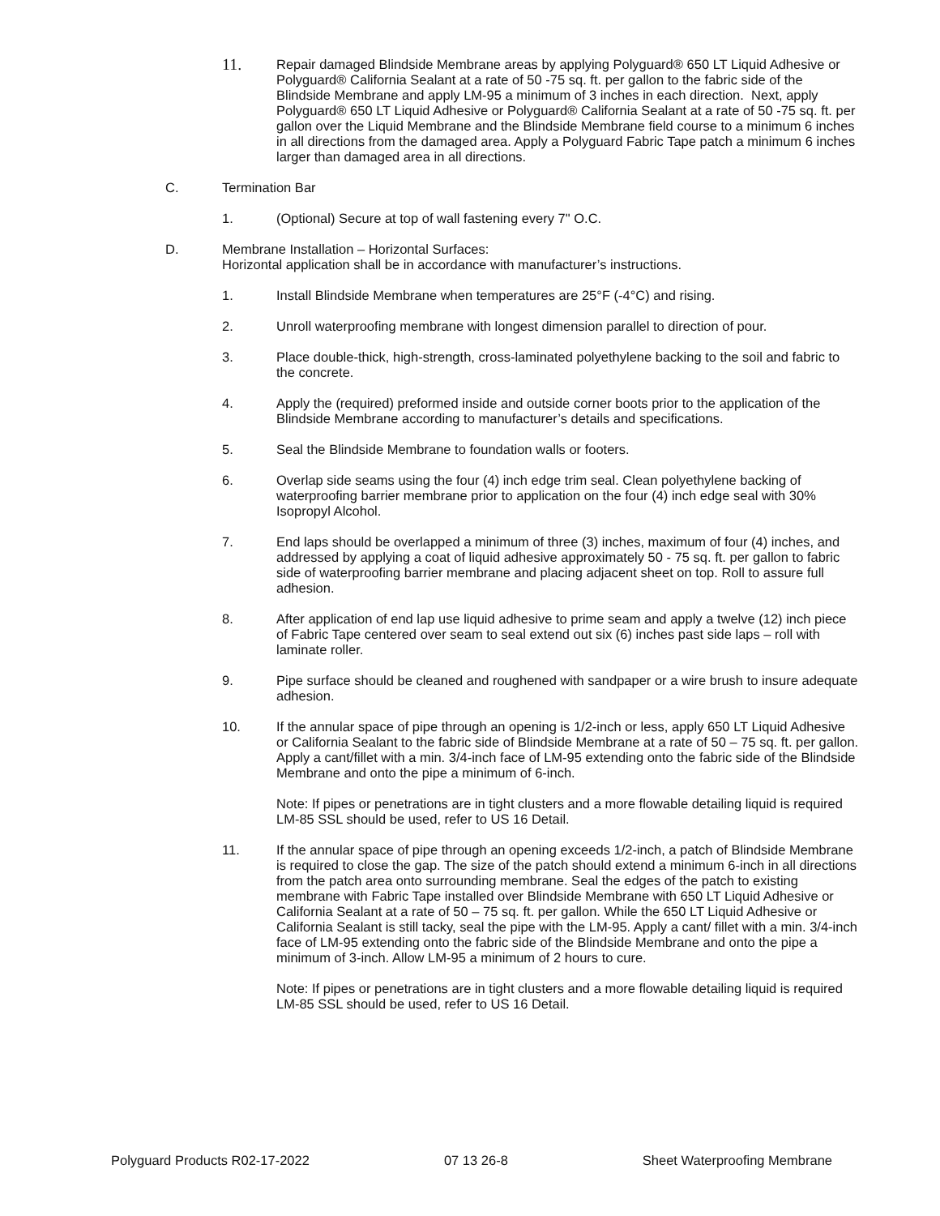11.
Repair damaged Blindside Membrane areas by applying Polyguard® 650 LT Liquid Adhesive or Polyguard® California Sealant at a rate of 50 -75 sq. ft. per gallon to the fabric side of the Blindside Membrane and apply LM-95 a minimum of 3 inches in each direction. Next, apply Polyguard® 650 LT Liquid Adhesive or Polyguard® California Sealant at a rate of 50 -75 sq. ft. per gallon over the Liquid Membrane and the Blindside Membrane field course to a minimum 6 inches in all directions from the damaged area. Apply a Polyguard Fabric Tape patch a minimum 6 inches larger than damaged area in all directions.
C. Termination Bar
1. (Optional) Secure at top of wall fastening every 7" O.C.
D. Membrane Installation – Horizontal Surfaces:
Horizontal application shall be in accordance with manufacturer’s instructions.
1. Install Blindside Membrane when temperatures are 25°F (-4°C) and rising.
2. Unroll waterproofing membrane with longest dimension parallel to direction of pour.
3. Place double-thick, high-strength, cross-laminated polyethylene backing to the soil and fabric to the concrete.
4. Apply the (required) preformed inside and outside corner boots prior to the application of the Blindside Membrane according to manufacturer’s details and specifications.
5. Seal the Blindside Membrane to foundation walls or footers.
6. Overlap side seams using the four (4) inch edge trim seal. Clean polyethylene backing of waterproofing barrier membrane prior to application on the four (4) inch edge seal with 30% Isopropyl Alcohol.
7. End laps should be overlapped a minimum of three (3) inches, maximum of four (4) inches, and addressed by applying a coat of liquid adhesive approximately 50 - 75 sq. ft. per gallon to fabric side of waterproofing barrier membrane and placing adjacent sheet on top. Roll to assure full adhesion.
8. After application of end lap use liquid adhesive to prime seam and apply a twelve (12) inch piece of Fabric Tape centered over seam to seal extend out six (6) inches past side laps – roll with laminate roller.
9. Pipe surface should be cleaned and roughened with sandpaper or a wire brush to insure adequate adhesion.
10. If the annular space of pipe through an opening is 1/2-inch or less, apply 650 LT Liquid Adhesive or California Sealant to the fabric side of Blindside Membrane at a rate of 50 – 75 sq. ft. per gallon. Apply a cant/fillet with a min. 3/4-inch face of LM-95 extending onto the fabric side of the Blindside Membrane and onto the pipe a minimum of 6-inch.
Note: If pipes or penetrations are in tight clusters and a more flowable detailing liquid is required LM-85 SSL should be used, refer to US 16 Detail.
11. If the annular space of pipe through an opening exceeds 1/2-inch, a patch of Blindside Membrane is required to close the gap. The size of the patch should extend a minimum 6-inch in all directions from the patch area onto surrounding membrane. Seal the edges of the patch to existing membrane with Fabric Tape installed over Blindside Membrane with 650 LT Liquid Adhesive or California Sealant at a rate of 50 – 75 sq. ft. per gallon. While the 650 LT Liquid Adhesive or California Sealant is still tacky, seal the pipe with the LM-95. Apply a cant/ fillet with a min. 3/4-inch face of LM-95 extending onto the fabric side of the Blindside Membrane and onto the pipe a minimum of 3-inch. Allow LM-95 a minimum of 2 hours to cure.
Note: If pipes or penetrations are in tight clusters and a more flowable detailing liquid is required LM-85 SSL should be used, refer to US 16 Detail.
Polyguard Products R02-17-2022 07 13 26-8 Sheet Waterproofing Membrane